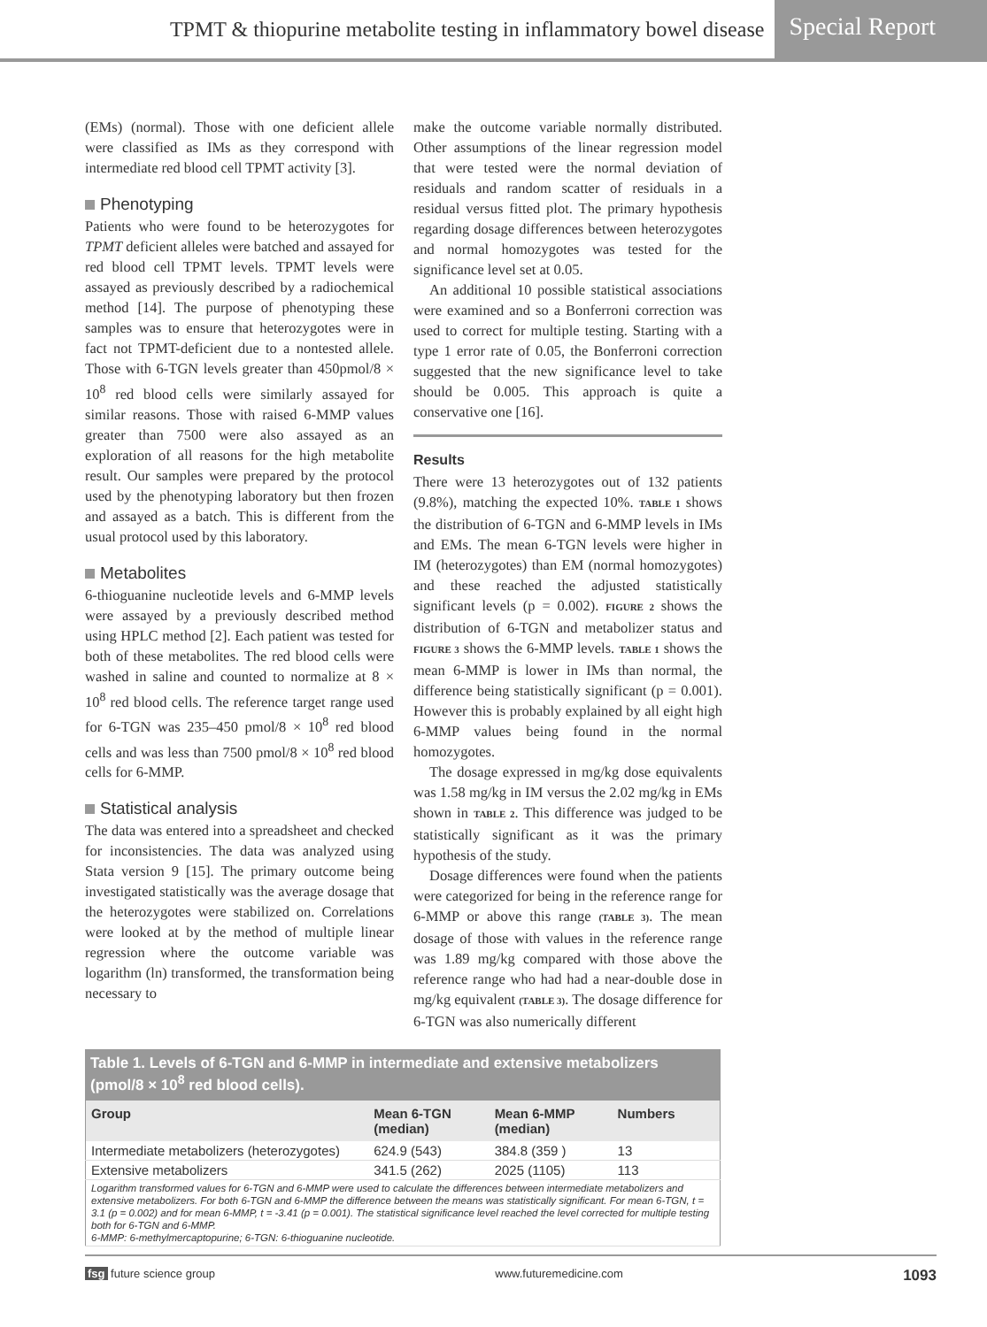TPMT & thiopurine metabolite testing in inflammatory bowel disease Special Report
(EMs) (normal). Those with one deficient allele were classified as IMs as they correspond with intermediate red blood cell TPMT activity [3].
Phenotyping
Patients who were found to be heterozygotes for TPMT deficient alleles were batched and assayed for red blood cell TPMT levels. TPMT levels were assayed as previously described by a radiochemical method [14]. The purpose of phenotyping these samples was to ensure that heterozygotes were in fact not TPMT-deficient due to a nontested allele. Those with 6-TGN levels greater than 450pmol/8 × 10<sup>8</sup> red blood cells were similarly assayed for similar reasons. Those with raised 6-MMP values greater than 7500 were also assayed as an exploration of all reasons for the high metabolite result. Our samples were prepared by the protocol used by the phenotyping laboratory but then frozen and assayed as a batch. This is different from the usual protocol used by this laboratory.
Metabolites
6-thioguanine nucleotide levels and 6-MMP levels were assayed by a previously described method using HPLC method [2]. Each patient was tested for both of these metabolites. The red blood cells were washed in saline and counted to normalize at 8 × 10<sup>8</sup> red blood cells. The reference target range used for 6-TGN was 235–450 pmol/8 × 10<sup>8</sup> red blood cells and was less than 7500 pmol/8 × 10<sup>8</sup> red blood cells for 6-MMP.
Statistical analysis
The data was entered into a spreadsheet and checked for inconsistencies. The data was analyzed using Stata version 9 [15]. The primary outcome being investigated statistically was the average dosage that the heterozygotes were stabilized on. Correlations were looked at by the method of multiple linear regression where the outcome variable was logarithm (ln) transformed, the transformation being necessary to
make the outcome variable normally distributed. Other assumptions of the linear regression model that were tested were the normal deviation of residuals and random scatter of residuals in a residual versus fitted plot. The primary hypothesis regarding dosage differences between heterozygotes and normal homozygotes was tested for the significance level set at 0.05.
An additional 10 possible statistical associations were examined and so a Bonferroni correction was used to correct for multiple testing. Starting with a type 1 error rate of 0.05, the Bonferroni correction suggested that the new significance level to take should be 0.005. This approach is quite a conservative one [16].
Results
There were 13 heterozygotes out of 132 patients (9.8%), matching the expected 10%. TABLE 1 shows the distribution of 6-TGN and 6-MMP levels in IMs and EMs. The mean 6-TGN levels were higher in IM (heterozygotes) than EM (normal homozygotes) and these reached the adjusted statistically significant levels (p = 0.002). FIGURE 2 shows the distribution of 6-TGN and metabolizer status and FIGURE 3 shows the 6-MMP levels. TABLE 1 shows the mean 6-MMP is lower in IMs than normal, the difference being statistically significant (p = 0.001). However this is probably explained by all eight high 6-MMP values being found in the normal homozygotes.
The dosage expressed in mg/kg dose equivalents was 1.58 mg/kg in IM versus the 2.02 mg/kg in EMs shown in TABLE 2. This difference was judged to be statistically significant as it was the primary hypothesis of the study.
Dosage differences were found when the patients were categorized for being in the reference range for 6-MMP or above this range (TABLE 3). The mean dosage of those with values in the reference range was 1.89 mg/kg compared with those above the reference range who had had a near-double dose in mg/kg equivalent (TABLE 3). The dosage difference for 6-TGN was also numerically different
Table 1. Levels of 6-TGN and 6-MMP in intermediate and extensive metabolizers (pmol/8 × 10 <sup>8</sup> red blood cells).
| Group | Mean 6-TGN (median) | Mean 6-MMP (median) | Numbers |
| --- | --- | --- | --- |
| Intermediate metabolizers (heterozygotes) | 624.9 (543) | 384.8 (359 ) | 13 |
| Extensive metabolizers | 341.5 (262) | 2025 (1105) | 113 |
| Logarithm transformed values for 6-TGN and 6-MMP were used to calculate the differences between intermediate metabolizers and extensive metabolizers. For both 6-TGN and 6-MMP the difference between the means was statistically significant. For mean 6-TGN, t = 3.1 (p = 0.002) and for mean 6-MMP, t = -3.41 (p = 0.001). The statistical significance level reached the level corrected for multiple testing both for 6-TGN and 6-MMP. 6-MMP: 6-methylmercaptopurine; 6-TGN: 6-thioguanine nucleotide. | | | |
fsg future science group www.futuremedicine.com 1093